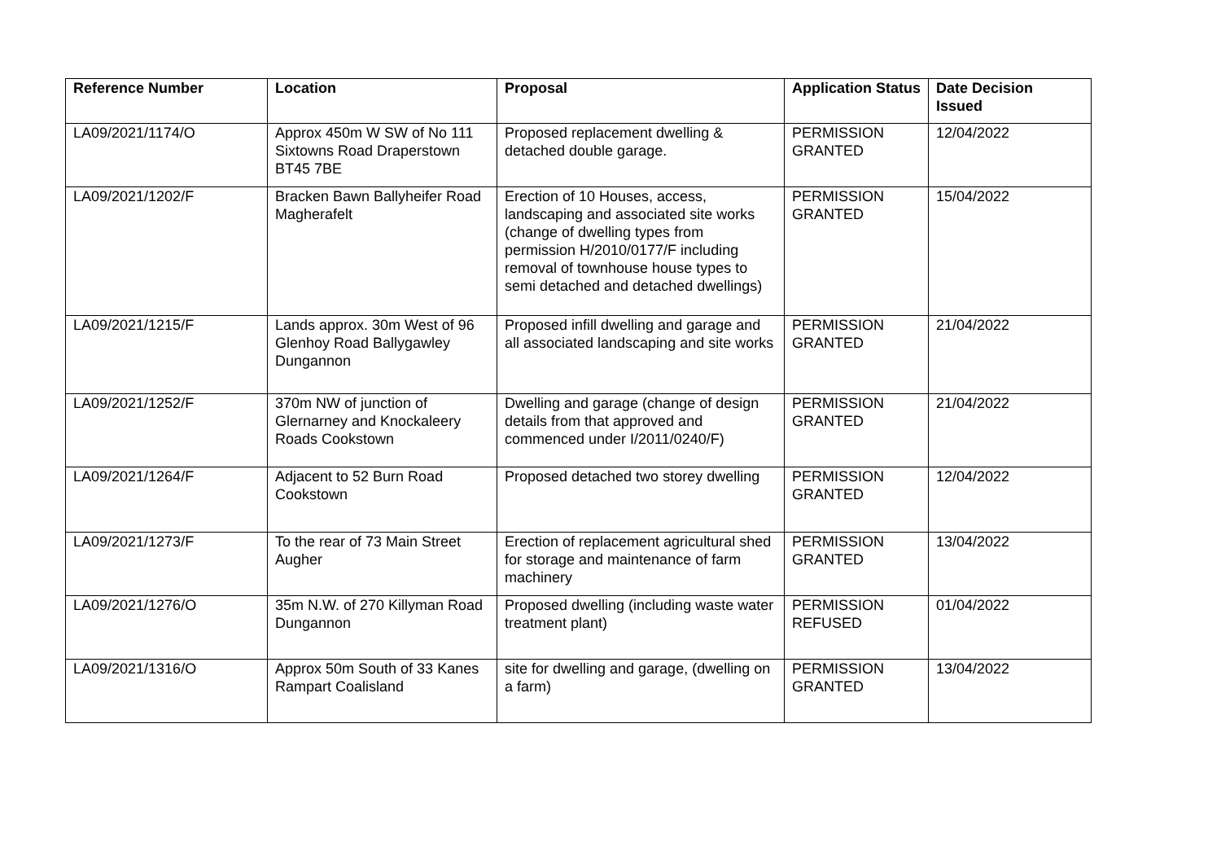| Reference Number | Location | Proposal | Application Status | Date Decision Issued |
| --- | --- | --- | --- | --- |
| LA09/2021/1174/O | Approx 450m W SW of No 111 Sixtowns Road Draperstown BT45 7BE | Proposed replacement dwelling & detached double garage. | PERMISSION GRANTED | 12/04/2022 |
| LA09/2021/1202/F | Bracken Bawn Ballyheifer Road Magherafelt | Erection of 10 Houses, access, landscaping and associated site works (change of dwelling types from permission H/2010/0177/F including removal of townhouse house types to semi detached and detached dwellings) | PERMISSION GRANTED | 15/04/2022 |
| LA09/2021/1215/F | Lands approx. 30m West of 96 Glenhoy Road Ballygawley Dungannon | Proposed infill dwelling and garage and all associated landscaping and site works | PERMISSION GRANTED | 21/04/2022 |
| LA09/2021/1252/F | 370m NW of junction of Glernarney and Knockaleery Roads Cookstown | Dwelling and garage (change of design details from that approved and commenced under I/2011/0240/F) | PERMISSION GRANTED | 21/04/2022 |
| LA09/2021/1264/F | Adjacent to 52 Burn Road Cookstown | Proposed detached two storey dwelling | PERMISSION GRANTED | 12/04/2022 |
| LA09/2021/1273/F | To the rear of 73 Main Street Augher | Erection of replacement agricultural shed for storage and maintenance of farm machinery | PERMISSION GRANTED | 13/04/2022 |
| LA09/2021/1276/O | 35m N.W. of 270 Killyman Road Dungannon | Proposed dwelling (including waste water treatment plant) | PERMISSION REFUSED | 01/04/2022 |
| LA09/2021/1316/O | Approx 50m South of 33 Kanes Rampart Coalisland | site for dwelling and garage, (dwelling on a farm) | PERMISSION GRANTED | 13/04/2022 |